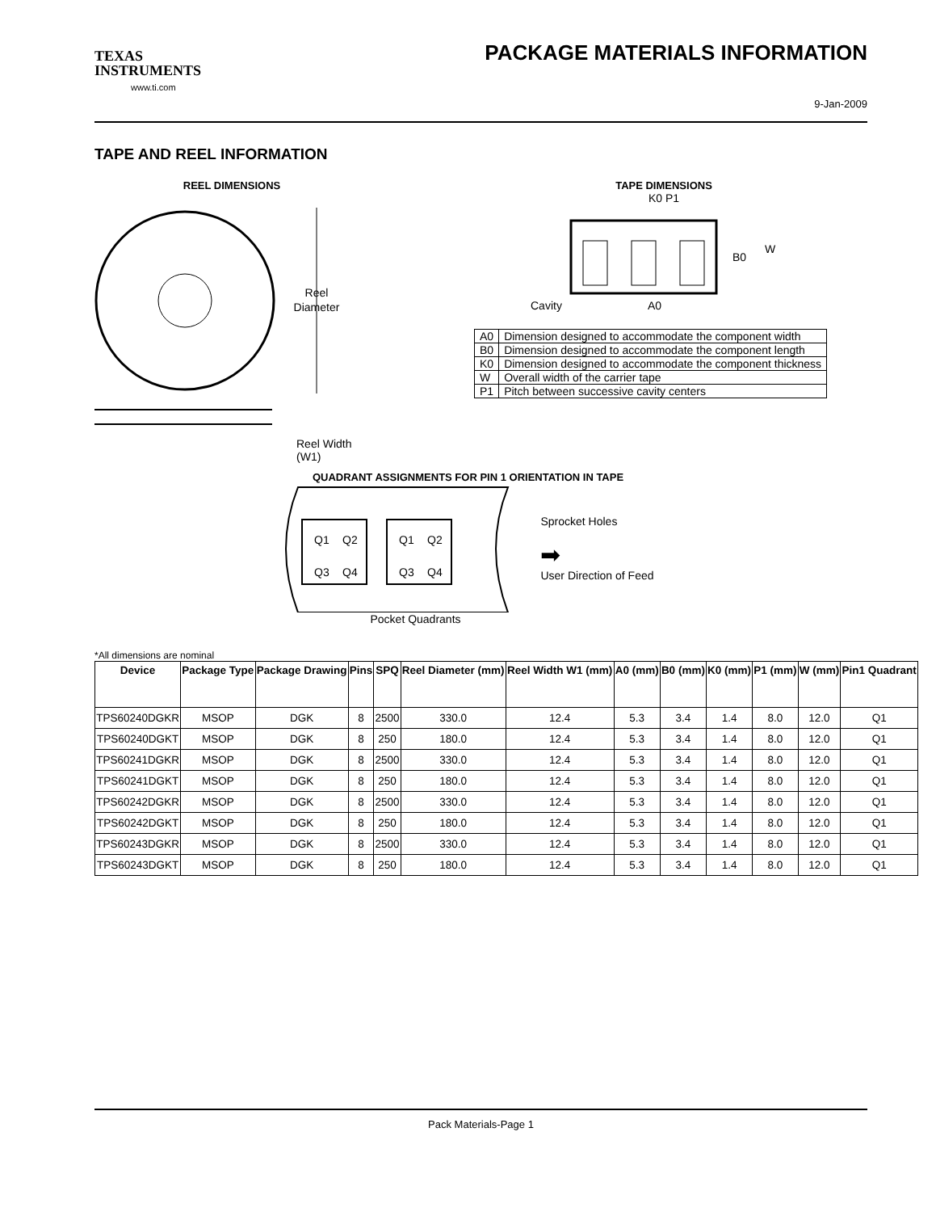TEXAS
INSTRUMENTS
www.ti.com
PACKAGE MATERIALS INFORMATION
9-Jan-2009
TAPE AND REEL INFORMATION
REEL DIMENSIONS
Reel
Diameter
Reel Width (W1)
TAPE DIMENSIONS
K0 P1
B0
W
Cavity
A0
| A0 | Dimension designed to accommodate the component width |
| B0 | Dimension designed to accommodate the component length |
| K0 | Dimension designed to accommodate the component thickness |
| W | Overall width of the carrier tape |
| P1 | Pitch between successive cavity centers |
QUADRANT ASSIGNMENTS FOR PIN 1 ORIENTATION IN TAPE
Q1
Q2
Q3
Q4
Q1
Q2
Q3
Q4
Sprocket Holes
➡
User Direction of Feed
Pocket Quadrants
*All dimensions are nominal
| Device | Package Type | Package Drawing | Pins | SPQ | Reel Diameter (mm) | Reel Width W1 (mm) | A0 (mm) | B0 (mm) | K0 (mm) | P1 (mm) | W (mm) | Pin1 Quadrant |
| --- | --- | --- | --- | --- | --- | --- | --- | --- | --- | --- | --- | --- |
| TPS60240DGKR | MSOP | DGK | 8 | 2500 | 330.0 | 12.4 | 5.3 | 3.4 | 1.4 | 8.0 | 12.0 | Q1 |
| TPS60240DGKT | MSOP | DGK | 8 | 250 | 180.0 | 12.4 | 5.3 | 3.4 | 1.4 | 8.0 | 12.0 | Q1 |
| TPS60241DGKR | MSOP | DGK | 8 | 2500 | 330.0 | 12.4 | 5.3 | 3.4 | 1.4 | 8.0 | 12.0 | Q1 |
| TPS60241DGKT | MSOP | DGK | 8 | 250 | 180.0 | 12.4 | 5.3 | 3.4 | 1.4 | 8.0 | 12.0 | Q1 |
| TPS60242DGKR | MSOP | DGK | 8 | 2500 | 330.0 | 12.4 | 5.3 | 3.4 | 1.4 | 8.0 | 12.0 | Q1 |
| TPS60242DGKT | MSOP | DGK | 8 | 250 | 180.0 | 12.4 | 5.3 | 3.4 | 1.4 | 8.0 | 12.0 | Q1 |
| TPS60243DGKR | MSOP | DGK | 8 | 2500 | 330.0 | 12.4 | 5.3 | 3.4 | 1.4 | 8.0 | 12.0 | Q1 |
| TPS60243DGKT | MSOP | DGK | 8 | 250 | 180.0 | 12.4 | 5.3 | 3.4 | 1.4 | 8.0 | 12.0 | Q1 |
Pack Materials-Page 1